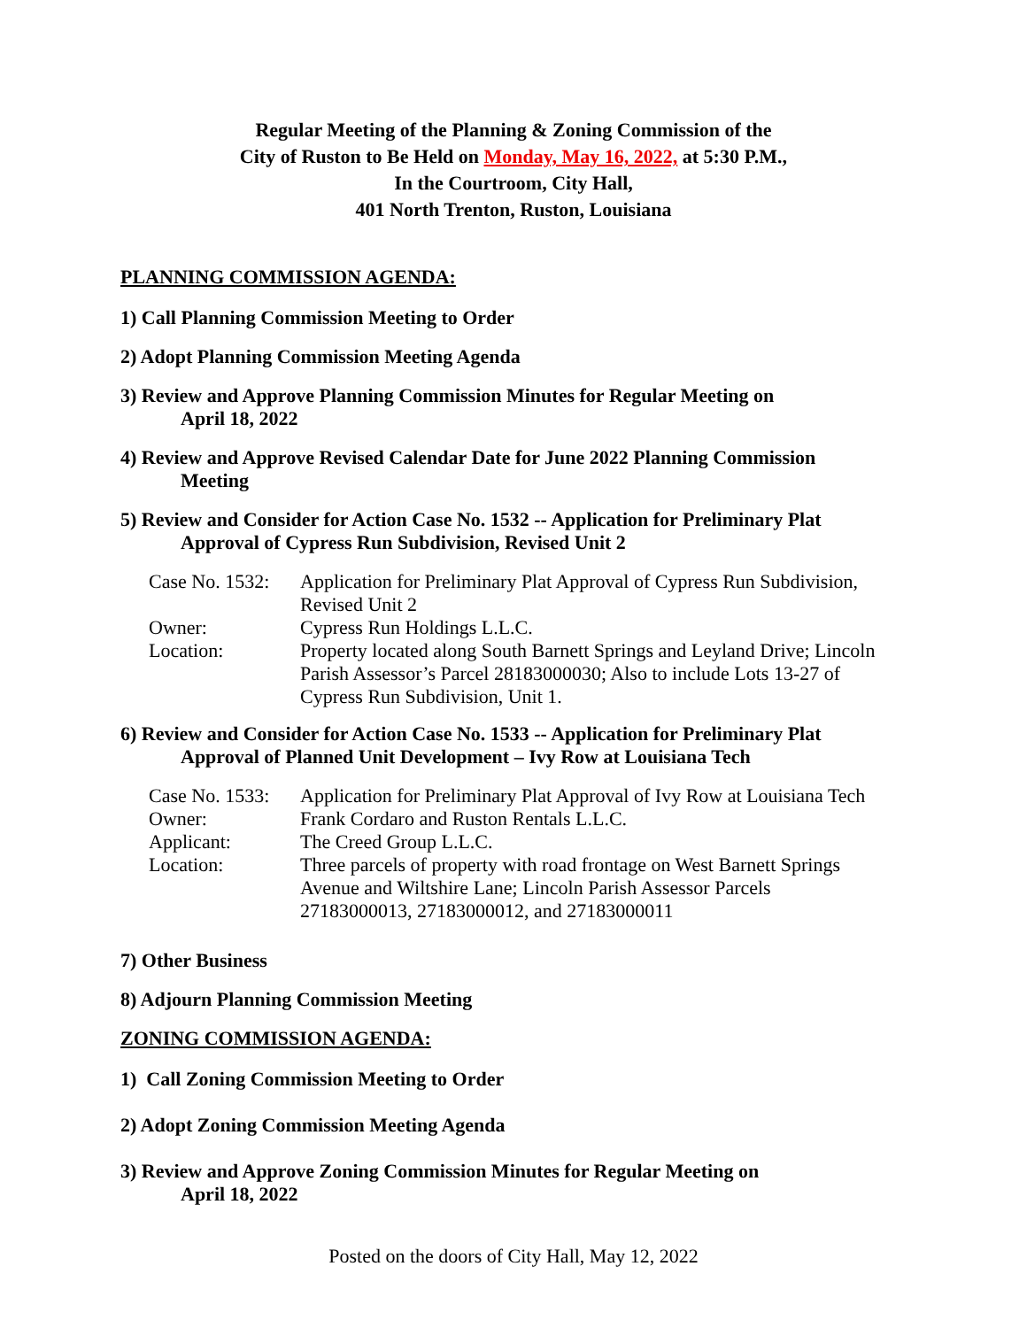Regular Meeting of the Planning & Zoning Commission of the
City of Ruston to Be Held on Monday, May 16, 2022, at 5:30 P.M.,
In the Courtroom, City Hall,
401 North Trenton, Ruston, Louisiana
PLANNING COMMISSION AGENDA:
1) Call Planning Commission Meeting to Order
2) Adopt Planning Commission Meeting Agenda
3) Review and Approve Planning Commission Minutes for Regular Meeting on
April 18, 2022
4) Review and Approve Revised Calendar Date for June 2022 Planning Commission
Meeting
5) Review and Consider for Action Case No. 1532 -- Application for Preliminary Plat
Approval of Cypress Run Subdivision, Revised Unit 2
| Case No. 1532: | Application for Preliminary Plat Approval of Cypress Run Subdivision, Revised Unit 2 |
| Owner: | Cypress Run Holdings L.L.C. |
| Location: | Property located along South Barnett Springs and Leyland Drive; Lincoln Parish Assessor’s Parcel 28183000030; Also to include Lots 13-27 of Cypress Run Subdivision, Unit 1. |
6) Review and Consider for Action Case No. 1533 -- Application for Preliminary Plat
Approval of Planned Unit Development – Ivy Row at Louisiana Tech
| Case No. 1533: | Application for Preliminary Plat Approval of Ivy Row at Louisiana Tech |
| Owner: | Frank Cordaro and Ruston Rentals L.L.C. |
| Applicant: | The Creed Group L.L.C. |
| Location: | Three parcels of property with road frontage on West Barnett Springs Avenue and Wiltshire Lane; Lincoln Parish Assessor Parcels 27183000013, 27183000012, and 27183000011 |
7) Other Business
8) Adjourn Planning Commission Meeting
ZONING COMMISSION AGENDA:
1) Call Zoning Commission Meeting to Order
2) Adopt Zoning Commission Meeting Agenda
3) Review and Approve Zoning Commission Minutes for Regular Meeting on
April 18, 2022
Posted on the doors of City Hall, May 12, 2022